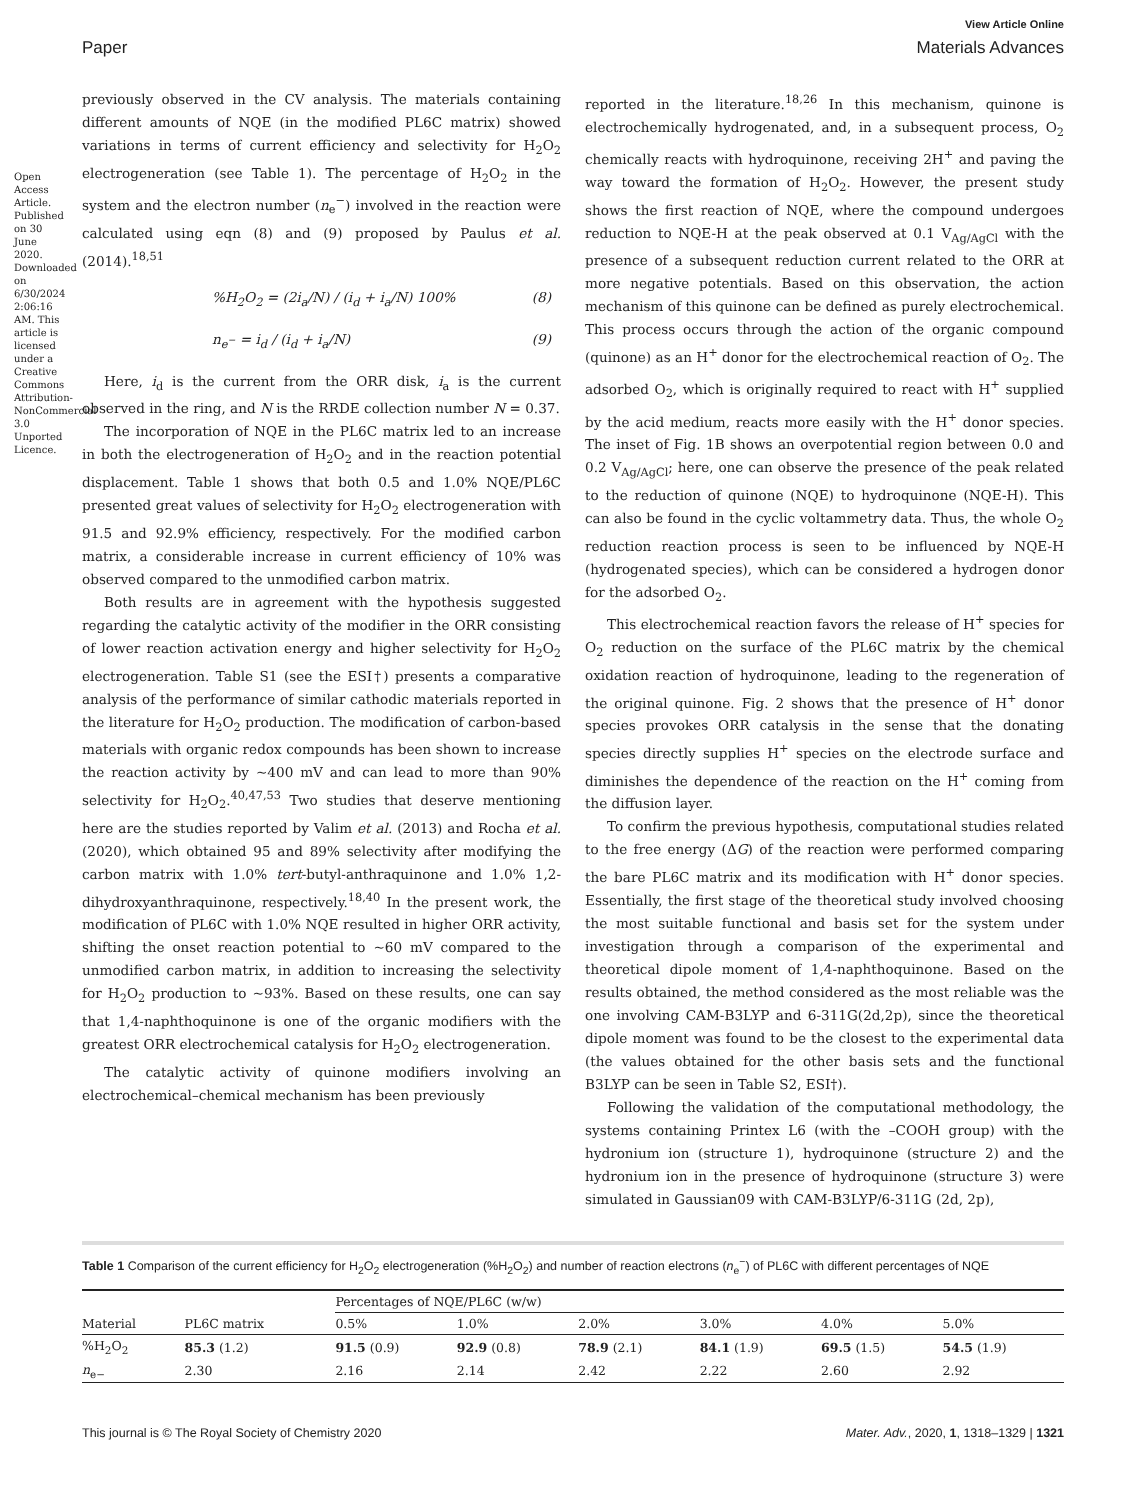Open Access Article. Published on 30 June 2020. Downloaded on 6/30/2024 2:06:16 AM. This article is licensed under a Creative Commons Attribution-NonCommercial 3.0 Unported Licence.
View Article Online
Paper Materials Advances
previously observed in the CV analysis. The materials containing different amounts of NQE (in the modified PL6C matrix) showed variations in terms of current efficiency and selectivity for H<sub>2</sub>O<sub>2</sub> electrogeneration (see Table 1). The percentage of H<sub>2</sub>O<sub>2</sub> in the system and the electron number (n<sub>e</sub><sup>−</sup>) involved in the reaction were calculated using eqn (8) and (9) proposed by Paulus et al. (2014).<sup>18,51</sup>
%H<sub>2</sub>O<sub>2</sub> = (2i<sub>a</sub>/N) / (i<sub>d</sub> + i<sub>a</sub>/N) 100% (8)
n<sub>e<sup>−</sup></sub> = i<sub>d</sub> / (i<sub>d</sub> + i<sub>a</sub>/N) (9)
Here, i<sub>d</sub> is the current from the ORR disk, i<sub>a</sub> is the current observed in the ring, and N is the RRDE collection number N = 0.37.
The incorporation of NQE in the PL6C matrix led to an increase in both the electrogeneration of H<sub>2</sub>O<sub>2</sub> and in the reaction potential displacement. Table 1 shows that both 0.5 and 1.0% NQE/PL6C presented great values of selectivity for H<sub>2</sub>O<sub>2</sub> electrogeneration with 91.5 and 92.9% efficiency, respectively. For the modified carbon matrix, a considerable increase in current efficiency of 10% was observed compared to the unmodified carbon matrix.
Both results are in agreement with the hypothesis suggested regarding the catalytic activity of the modifier in the ORR consisting of lower reaction activation energy and higher selectivity for H<sub>2</sub>O<sub>2</sub> electrogeneration. Table S1 (see the ESI†) presents a comparative analysis of the performance of similar cathodic materials reported in the literature for H<sub>2</sub>O<sub>2</sub> production. The modification of carbon-based materials with organic redox compounds has been shown to increase the reaction activity by ∼400 mV and can lead to more than 90% selectivity for H<sub>2</sub>O<sub>2</sub>.<sup>40,47,53</sup> Two studies that deserve mentioning here are the studies reported by Valim et al. (2013) and Rocha et al. (2020), which obtained 95 and 89% selectivity after modifying the carbon matrix with 1.0% tert-butyl-anthraquinone and 1.0% 1,2-dihydroxyanthraquinone, respectively.<sup>18,40</sup> In the present work, the modification of PL6C with 1.0% NQE resulted in higher ORR activity, shifting the onset reaction potential to ∼60 mV compared to the unmodified carbon matrix, in addition to increasing the selectivity for H<sub>2</sub>O<sub>2</sub> production to ∼93%. Based on these results, one can say that 1,4-naphthoquinone is one of the organic modifiers with the greatest ORR electrochemical catalysis for H<sub>2</sub>O<sub>2</sub> electrogeneration.
The catalytic activity of quinone modifiers involving an electrochemical–chemical mechanism has been previously
reported in the literature.<sup>18,26</sup> In this mechanism, quinone is electrochemically hydrogenated, and, in a subsequent process, O<sub>2</sub> chemically reacts with hydroquinone, receiving 2H<sup>+</sup> and paving the way toward the formation of H<sub>2</sub>O<sub>2</sub>. However, the present study shows the first reaction of NQE, where the compound undergoes reduction to NQE-H at the peak observed at 0.1 V<sub>Ag/AgCl</sub> with the presence of a subsequent reduction current related to the ORR at more negative potentials. Based on this observation, the action mechanism of this quinone can be defined as purely electrochemical. This process occurs through the action of the organic compound (quinone) as an H<sup>+</sup> donor for the electrochemical reaction of O<sub>2</sub>. The adsorbed O<sub>2</sub>, which is originally required to react with H<sup>+</sup> supplied by the acid medium, reacts more easily with the H<sup>+</sup> donor species. The inset of Fig. 1B shows an overpotential region between 0.0 and 0.2 V<sub>Ag/AgCl</sub>; here, one can observe the presence of the peak related to the reduction of quinone (NQE) to hydroquinone (NQE-H). This can also be found in the cyclic voltammetry data. Thus, the whole O<sub>2</sub> reduction reaction process is seen to be influenced by NQE-H (hydrogenated species), which can be considered a hydrogen donor for the adsorbed O<sub>2</sub>.
This electrochemical reaction favors the release of H<sup>+</sup> species for O<sub>2</sub> reduction on the surface of the PL6C matrix by the chemical oxidation reaction of hydroquinone, leading to the regeneration of the original quinone. Fig. 2 shows that the presence of H<sup>+</sup> donor species provokes ORR catalysis in the sense that the donating species directly supplies H<sup>+</sup> species on the electrode surface and diminishes the dependence of the reaction on the H<sup>+</sup> coming from the diffusion layer.
To confirm the previous hypothesis, computational studies related to the free energy (ΔG) of the reaction were performed comparing the bare PL6C matrix and its modification with H<sup>+</sup> donor species. Essentially, the first stage of the theoretical study involved choosing the most suitable functional and basis set for the system under investigation through a comparison of the experimental and theoretical dipole moment of 1,4-naphthoquinone. Based on the results obtained, the method considered as the most reliable was the one involving CAM-B3LYP and 6-311G(2d,2p), since the theoretical dipole moment was found to be the closest to the experimental data (the values obtained for the other basis sets and the functional B3LYP can be seen in Table S2, ESI†).
Following the validation of the computational methodology, the systems containing Printex L6 (with the –COOH group) with the hydronium ion (structure 1), hydroquinone (structure 2) and the hydronium ion in the presence of hydroquinone (structure 3) were simulated in Gaussian09 with CAM-B3LYP/6-311G (2d, 2p),
Table 1 Comparison of the current efficiency for H<sub>2</sub>O<sub>2</sub> electrogeneration (%H<sub>2</sub>O<sub>2</sub>) and number of reaction electrons (n<sub>e</sub><sup>−</sup>) of PL6C with different percentages of NQE
| | | Percentages of NQE/PL6C (w/w) | | | | | |
| --- | --- | --- | --- | --- | --- | --- | --- |
| Material | PL6C matrix | 0.5% | 1.0% | 2.0% | 3.0% | 4.0% | 5.0% |
| %H<sub>2</sub>O<sub>2</sub> | 85.3 (1.2) | 91.5 (0.9) | 92.9 (0.8) | 78.9 (2.1) | 84.1 (1.9) | 69.5 (1.5) | 54.5 (1.9) |
| n<sub>e−</sub> | 2.30 | 2.16 | 2.14 | 2.42 | 2.22 | 2.60 | 2.92 |
This journal is © The Royal Society of Chemistry 2020 Mater. Adv., 2020, 1, 1318–1329 | 1321